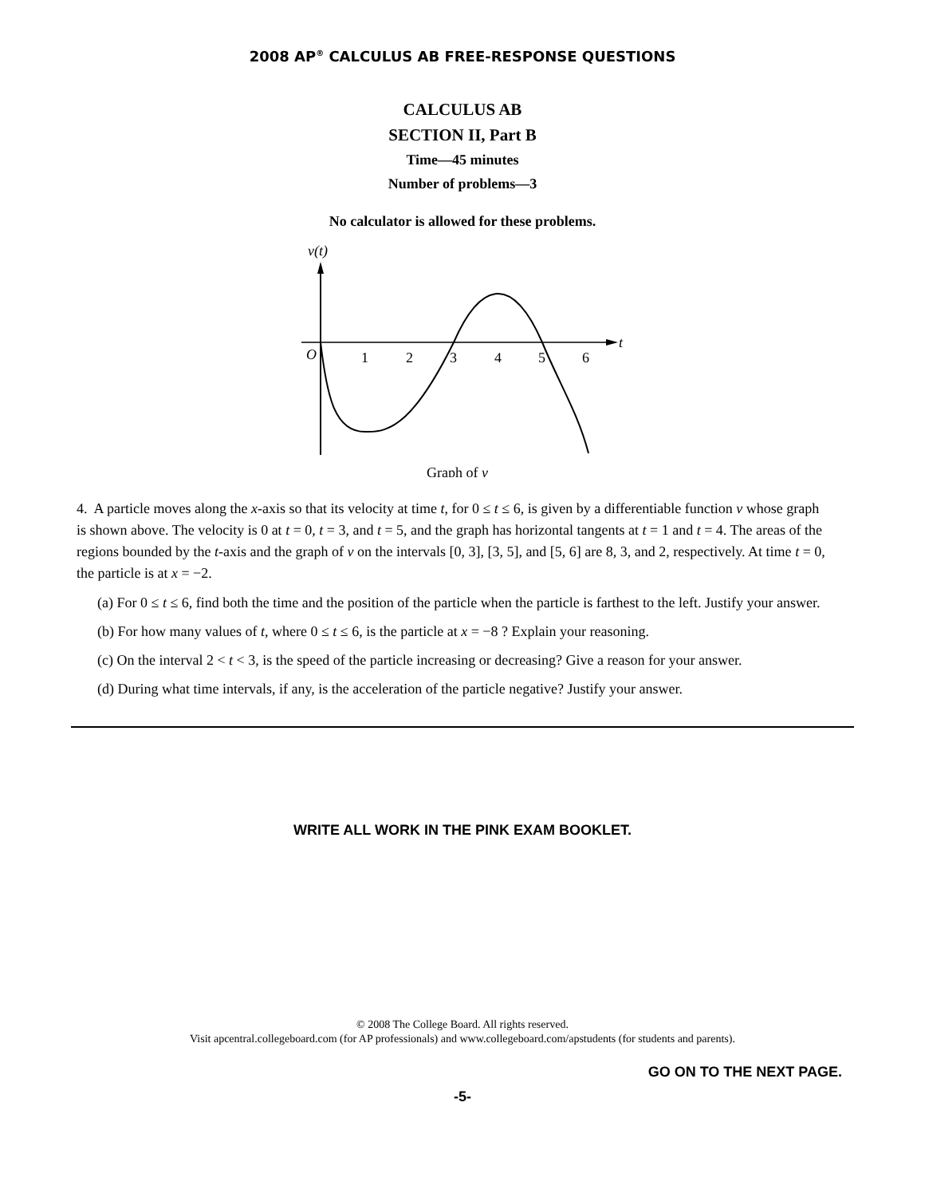2008 AP<sup>®</sup> CALCULUS AB FREE-RESPONSE QUESTIONS
CALCULUS AB
SECTION II, Part B
Time—45 minutes
Number of problems—3
No calculator is allowed for these problems.
v(t)
t
O
1
2
3
4
5
6
Graph of v
4. A particle moves along the x-axis so that its velocity at time t, for 0 ≤ t ≤ 6, is given by a differentiable function v whose graph is shown above. The velocity is 0 at t = 0, t = 3, and t = 5, and the graph has horizontal tangents at t = 1 and t = 4. The areas of the regions bounded by the t-axis and the graph of v on the intervals [0, 3], [3, 5], and [5, 6] are 8, 3, and 2, respectively. At time t = 0, the particle is at x = −2.
(a) For 0 ≤ t ≤ 6, find both the time and the position of the particle when the particle is farthest to the left. Justify your answer.
(b) For how many values of t, where 0 ≤ t ≤ 6, is the particle at x = −8 ? Explain your reasoning.
(c) On the interval 2 < t < 3, is the speed of the particle increasing or decreasing? Give a reason for your answer.
(d) During what time intervals, if any, is the acceleration of the particle negative? Justify your answer.
WRITE ALL WORK IN THE PINK EXAM BOOKLET.
© 2008 The College Board. All rights reserved.
Visit apcentral.collegeboard.com (for AP professionals) and www.collegeboard.com/apstudents (for students and parents).
GO ON TO THE NEXT PAGE.
-5-